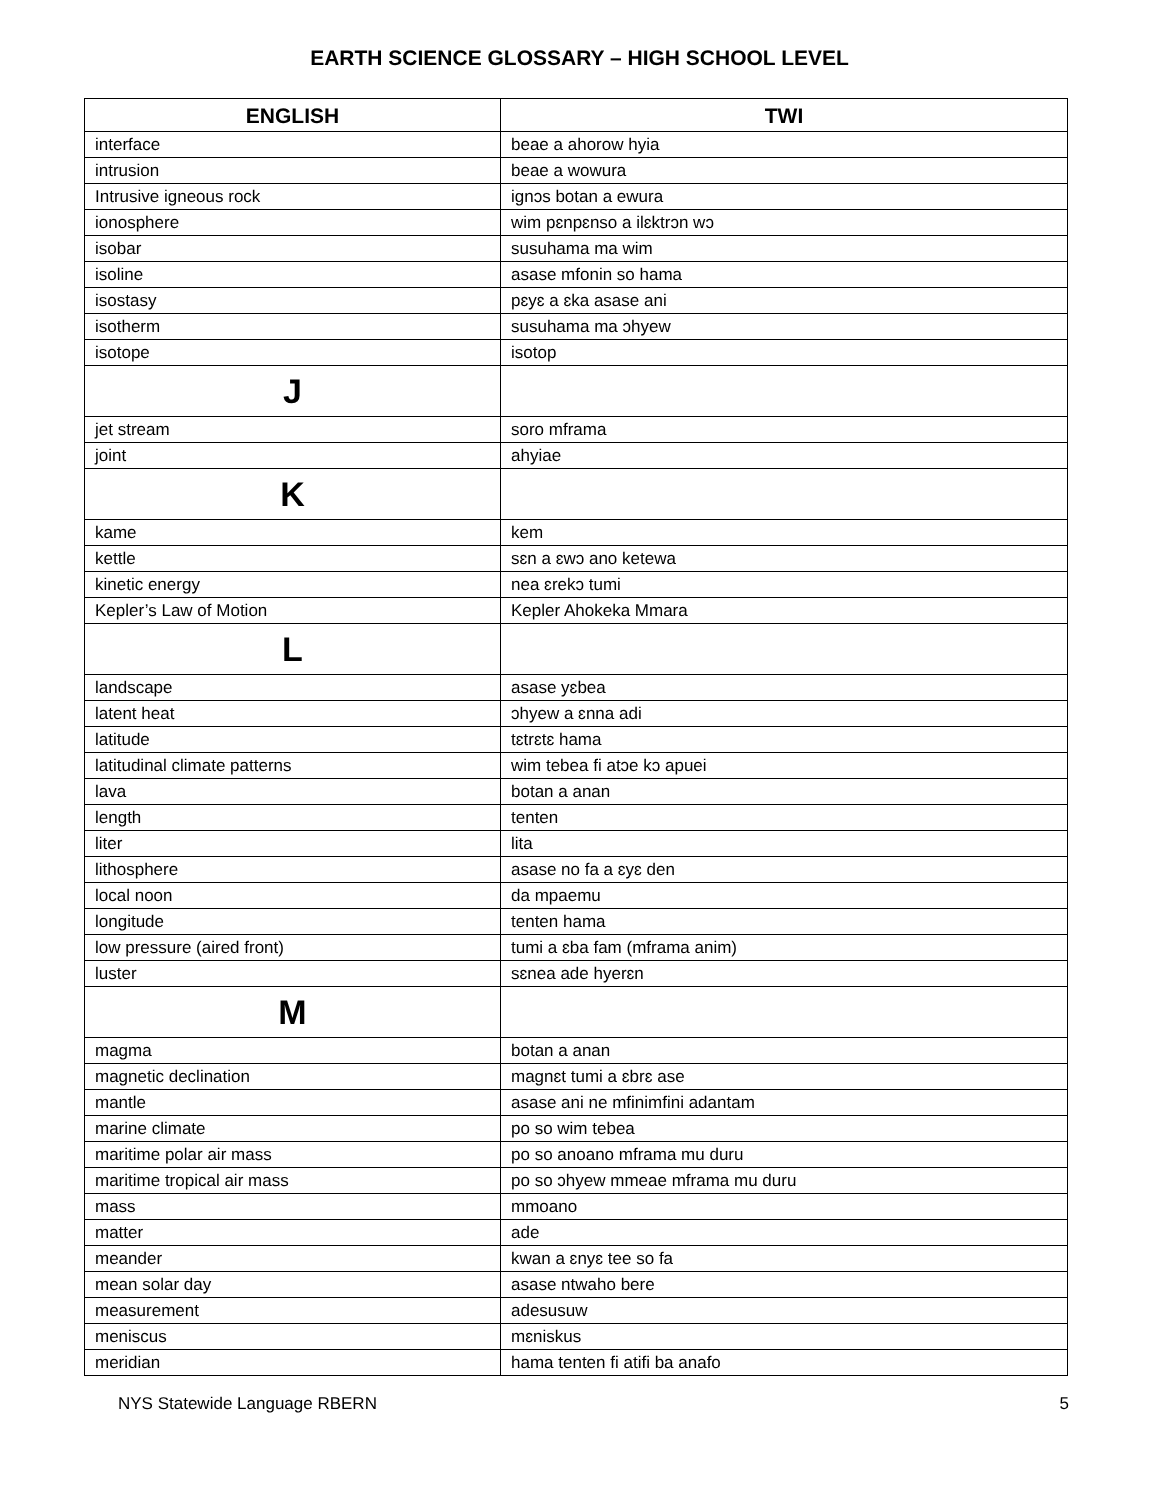EARTH SCIENCE GLOSSARY – HIGH SCHOOL LEVEL
| ENGLISH | TWI |
| --- | --- |
| interface | beae a ahorow hyia |
| intrusion | beae a wowura |
| Intrusive igneous rock | ignɔs botan a ewura |
| ionosphere | wim pɛnpɛnso a ilɛktrɔn wɔ |
| isobar | susuhama ma wim |
| isoline | asase mfonin so hama |
| isostasy | pɛyɛ a ɛka asase ani |
| isotherm | susuhama ma ɔhyew |
| isotope | isotop |
| J | |
| jet stream | soro mframa |
| joint | ahyiae |
| K | |
| kame | kem |
| kettle | sɛn a ɛwɔ ano ketewa |
| kinetic energy | nea ɛrekɔ tumi |
| Kepler’s Law of Motion | Kepler Ahokeka Mmara |
| L | |
| landscape | asase yɛbea |
| latent heat | ɔhyew a ɛnna adi |
| latitude | tɛtrɛtɛ hama |
| latitudinal climate patterns | wim tebea fi atɔe kɔ apuei |
| lava | botan a anan |
| length | tenten |
| liter | lita |
| lithosphere | asase no fa a ɛyɛ den |
| local noon | da mpaemu |
| longitude | tenten hama |
| low pressure (aired front) | tumi a ɛba fam (mframa anim) |
| luster | sɛnea ade hyerɛn |
| M | |
| magma | botan a anan |
| magnetic declination | magnɛt tumi a ɛbrɛ ase |
| mantle | asase ani ne mfinimfini adantam |
| marine climate | po so wim tebea |
| maritime polar air mass | po so anoano mframa mu duru |
| maritime tropical air mass | po so ɔhyew mmeae mframa mu duru |
| mass | mmoano |
| matter | ade |
| meander | kwan a ɛnyɛ tee so fa |
| mean solar day | asase ntwaho bere |
| measurement | adesusuw |
| meniscus | mɛniskus |
| meridian | hama tenten fi atifi ba anafo |
NYS Statewide Language RBERN 5